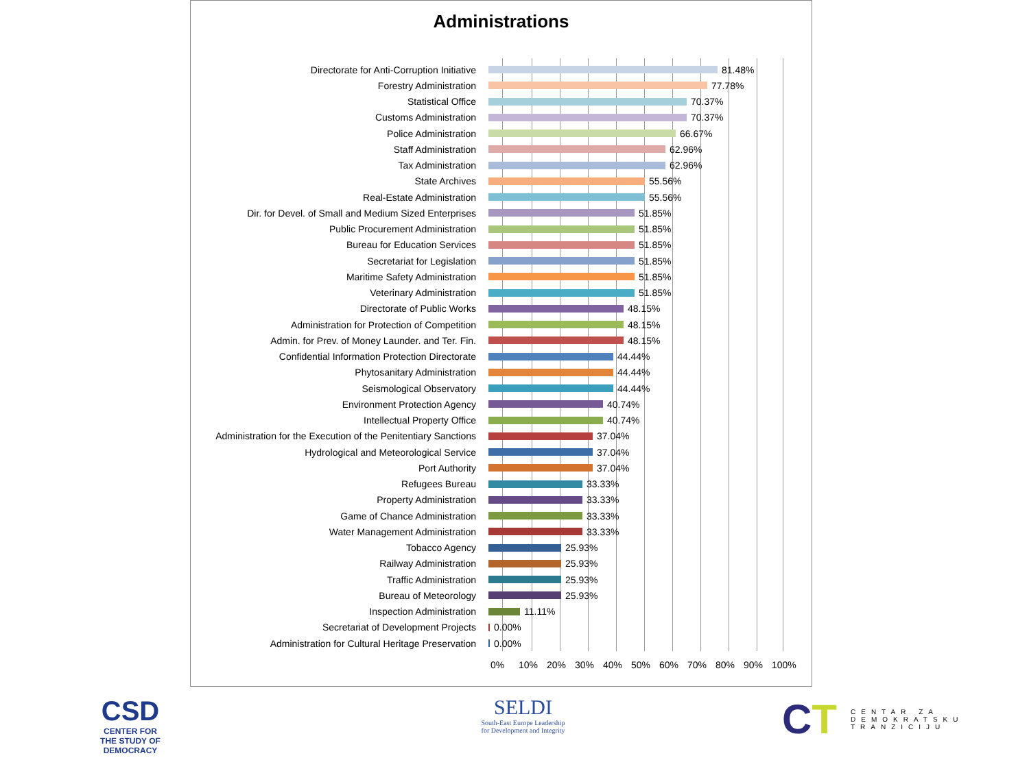Administrations
Directorate for Anti-Corruption Initiative 81.48%
Forestry Administration 77.78%
Statistical Office 70.37%
Customs Administration 70.37%
Police Administration 66.67%
Staff Administration 62.96%
Tax Administration 62.96%
State Archives 55.56%
Real-Estate Administration 55.56%
Dir. for Devel. of Small and Medium Sized Enterprises 51.85%
Public Procurement Administration 51.85%
Bureau for Education Services 51.85%
Secretariat for Legislation 51.85%
Maritime Safety Administration 51.85%
Veterinary Administration 51.85%
Directorate of Public Works 48.15%
Administration for Protection of Competition 48.15%
Admin. for Prev. of Money Launder. and Ter. Fin. 48.15%
Confidential Information Protection Directorate 44.44%
Phytosanitary Administration 44.44%
Seismological Observatory 44.44%
Environment Protection Agency 40.74%
Intellectual Property Office 40.74%
Administration for the Execution of the Penitentiary Sanctions 37.04%
Hydrological and Meteorological Service 37.04%
Port Authority 37.04%
Refugees Bureau 33.33%
Property Administration 33.33%
Game of Chance Administration 33.33%
Water Management Administration 33.33%
Tobacco Agency 25.93%
Railway Administration 25.93%
Traffic Administration 25.93%
Bureau of Meteorology 25.93%
Inspection Administration 11.11%
Secretariat of Development Projects 0.00%
Administration for Cultural Heritage Preservation 0.00%
0% 10% 20% 30% 40% 50% 60% 70% 80% 90% 100%
CSD
CENTER FOR THE STUDY OF DEMOCRACY
SELDI
South-East Europe Leadership
for Development and Integrity
CT
CENTAR ZA
DEMOKRATSKU
TRANZICIJU